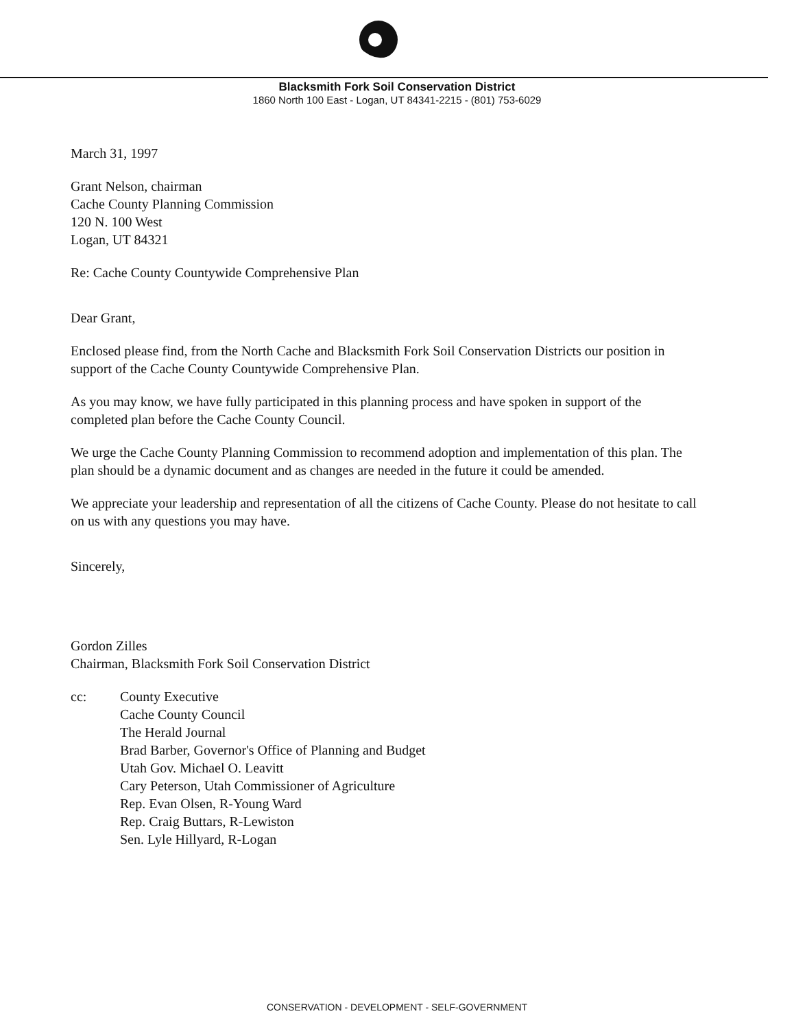Blacksmith Fork Soil Conservation District
1860 North 100 East - Logan, UT 84341-2215 - (801) 753-6029
March 31, 1997
Grant Nelson, chairman
Cache County Planning Commission
120 N. 100 West
Logan, UT 84321
Re: Cache County Countywide Comprehensive Plan
Dear Grant,
Enclosed please find, from the North Cache and Blacksmith Fork Soil Conservation Districts our position in support of the Cache County Countywide Comprehensive Plan.
As you may know, we have fully participated in this planning process and have spoken in support of the completed plan before the Cache County Council.
We urge the Cache County Planning Commission to recommend adoption and implementation of this plan. The plan should be a dynamic document and as changes are needed in the future it could be amended.
We appreciate your leadership and representation of all the citizens of Cache County. Please do not hesitate to call on us with any questions you may have.
Sincerely,
Gordon Zilles
Chairman, Blacksmith Fork Soil Conservation District
cc: County Executive
Cache County Council
The Herald Journal
Brad Barber, Governor's Office of Planning and Budget
Utah Gov. Michael O. Leavitt
Cary Peterson, Utah Commissioner of Agriculture
Rep. Evan Olsen, R-Young Ward
Rep. Craig Buttars, R-Lewiston
Sen. Lyle Hillyard, R-Logan
CONSERVATION - DEVELOPMENT - SELF-GOVERNMENT